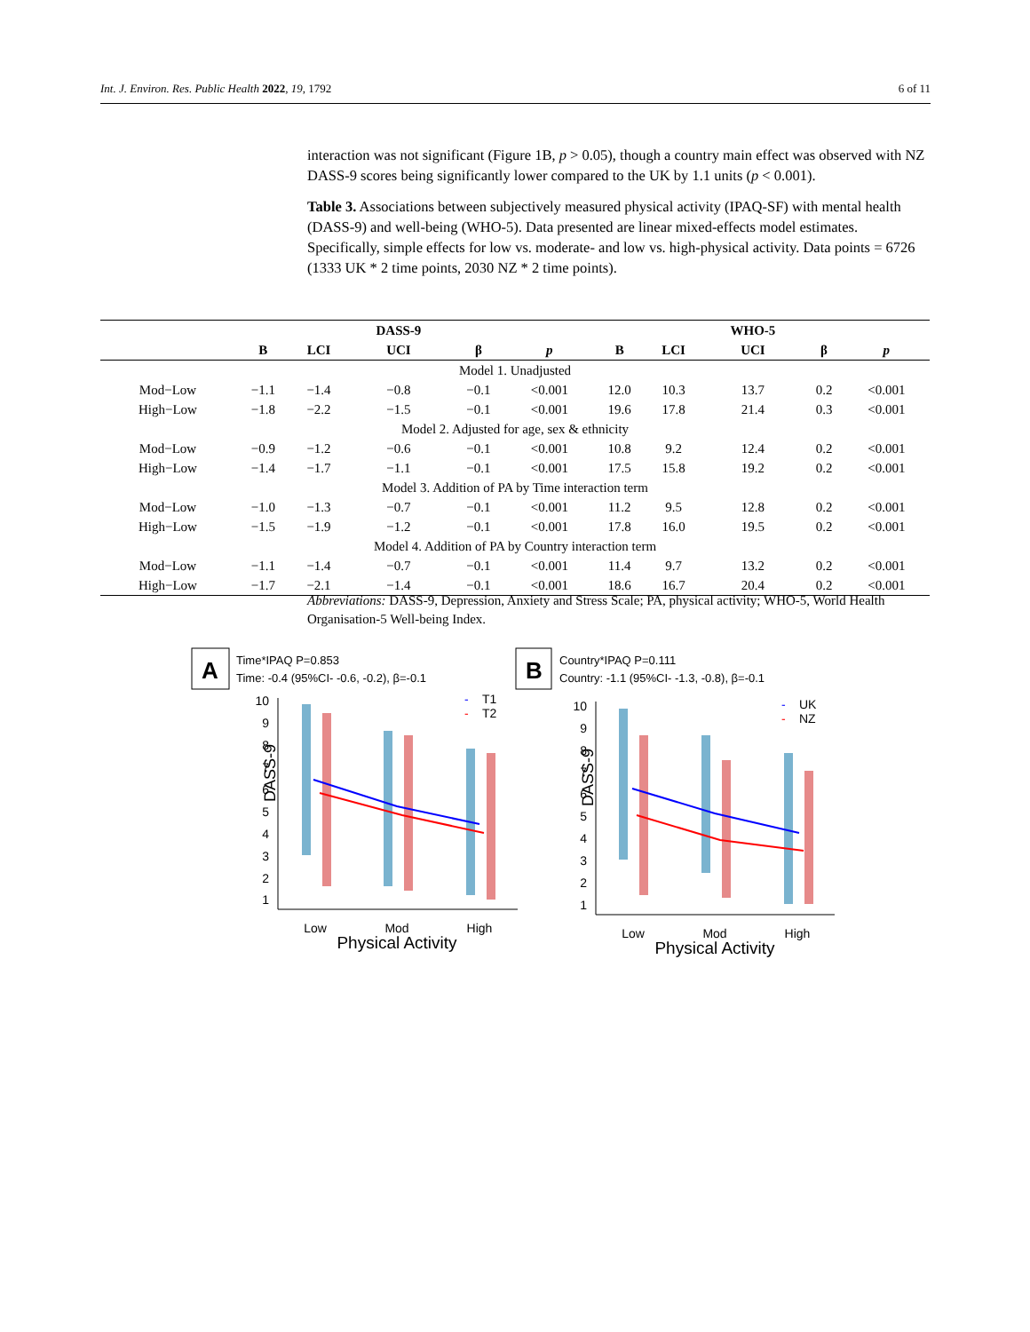Int. J. Environ. Res. Public Health 2022, 19, 1792 6 of 11
interaction was not significant (Figure 1B, p > 0.05), though a country main effect was observed with NZ DASS-9 scores being significantly lower compared to the UK by 1.1 units (p < 0.001).
Table 3. Associations between subjectively measured physical activity (IPAQ-SF) with mental health (DASS-9) and well-being (WHO-5). Data presented are linear mixed-effects model estimates. Specifically, simple effects for low vs. moderate- and low vs. high-physical activity. Data points = 6726 (1333 UK * 2 time points, 2030 NZ * 2 time points).
| | | | DASS-9 | | | | | WHO-5 | | |
| --- | --- | --- | --- | --- | --- | --- | --- | --- | --- | --- |
| | B | LCI | UCI | β | p | B | LCI | UCI | β | p |
| Model 1. Unadjusted | | | | | | | | | | |
| Mod−Low | −1.1 | −1.4 | −0.8 | −0.1 | <0.001 | 12.0 | 10.3 | 13.7 | 0.2 | <0.001 |
| High−Low | −1.8 | −2.2 | −1.5 | −0.1 | <0.001 | 19.6 | 17.8 | 21.4 | 0.3 | <0.001 |
| Model 2. Adjusted for age, sex & ethnicity | | | | | | | | | | |
| Mod−Low | −0.9 | −1.2 | −0.6 | −0.1 | <0.001 | 10.8 | 9.2 | 12.4 | 0.2 | <0.001 |
| High−Low | −1.4 | −1.7 | −1.1 | −0.1 | <0.001 | 17.5 | 15.8 | 19.2 | 0.2 | <0.001 |
| Model 3. Addition of PA by Time interaction term | | | | | | | | | | |
| Mod−Low | −1.0 | −1.3 | −0.7 | −0.1 | <0.001 | 11.2 | 9.5 | 12.8 | 0.2 | <0.001 |
| High−Low | −1.5 | −1.9 | −1.2 | −0.1 | <0.001 | 17.8 | 16.0 | 19.5 | 0.2 | <0.001 |
| Model 4. Addition of PA by Country interaction term | | | | | | | | | | |
| Mod−Low | −1.1 | −1.4 | −0.7 | −0.1 | <0.001 | 11.4 | 9.7 | 13.2 | 0.2 | <0.001 |
| High−Low | −1.7 | −2.1 | −1.4 | −0.1 | <0.001 | 18.6 | 16.7 | 20.4 | 0.2 | <0.001 |
Abbreviations: DASS-9, Depression, Anxiety and Stress Scale; PA, physical activity; WHO-5, World Health Organisation-5 Well-being Index.
A
Time*IPAQ P=0.853
Time: -0.4 (95%CI- -0.6, -0.2), β=-0.1
10
9
8
7
6
5
4
3
2
1
DASS-9
-
T1
-
T2
Low
Mod
High
Physical Activity
B
Country*IPAQ P=0.111
Country: -1.1 (95%CI- -1.3, -0.8), β=-0.1
10
9
8
7
6
5
4
3
2
1
DASS-9
-
UK
-
NZ
Low
Mod
High
Physical Activity